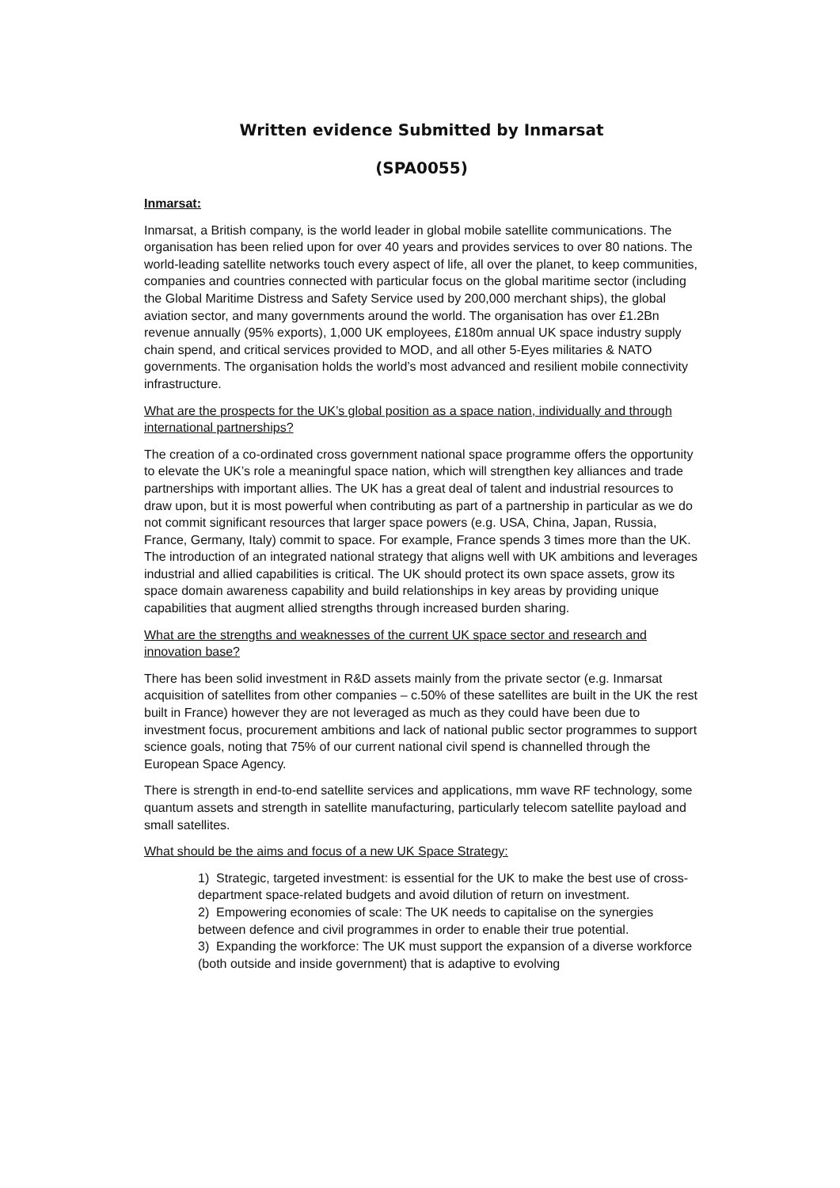Written evidence Submitted by Inmarsat
(SPA0055)
Inmarsat:
Inmarsat, a British company, is the world leader in global mobile satellite communications. The organisation has been relied upon for over 40 years and provides services to over 80 nations. The world-leading satellite networks touch every aspect of life, all over the planet, to keep communities, companies and countries connected with particular focus on the global maritime sector (including the Global Maritime Distress and Safety Service used by 200,000 merchant ships), the global aviation sector, and many governments around the world. The organisation has over £1.2Bn revenue annually (95% exports), 1,000 UK employees, £180m annual UK space industry supply chain spend, and critical services provided to MOD, and all other 5-Eyes militaries & NATO governments. The organisation holds the world’s most advanced and resilient mobile connectivity infrastructure.
What are the prospects for the UK’s global position as a space nation, individually and through international partnerships?
The creation of a co-ordinated cross government national space programme offers the opportunity to elevate the UK’s role a meaningful space nation, which will strengthen key alliances and trade partnerships with important allies. The UK has a great deal of talent and industrial resources to draw upon, but it is most powerful when contributing as part of a partnership in particular as we do not commit significant resources that larger space powers (e.g. USA, China, Japan, Russia, France, Germany, Italy) commit to space. For example, France spends 3 times more than the UK. The introduction of an integrated national strategy that aligns well with UK ambitions and leverages industrial and allied capabilities is critical. The UK should protect its own space assets, grow its space domain awareness capability and build relationships in key areas by providing unique capabilities that augment allied strengths through increased burden sharing.
What are the strengths and weaknesses of the current UK space sector and research and innovation base?
There has been solid investment in R&D assets mainly from the private sector (e.g. Inmarsat acquisition of satellites from other companies – c.50% of these satellites are built in the UK the rest built in France) however they are not leveraged as much as they could have been due to investment focus, procurement ambitions and lack of national public sector programmes to support science goals, noting that 75% of our current national civil spend is channelled through the European Space Agency.
There is strength in end-to-end satellite services and applications, mm wave RF technology, some quantum assets and strength in satellite manufacturing, particularly telecom satellite payload and small satellites.
What should be the aims and focus of a new UK Space Strategy:
1) Strategic, targeted investment: is essential for the UK to make the best use of cross-department space-related budgets and avoid dilution of return on investment.
2) Empowering economies of scale: The UK needs to capitalise on the synergies between defence and civil programmes in order to enable their true potential.
3) Expanding the workforce: The UK must support the expansion of a diverse workforce (both outside and inside government) that is adaptive to evolving